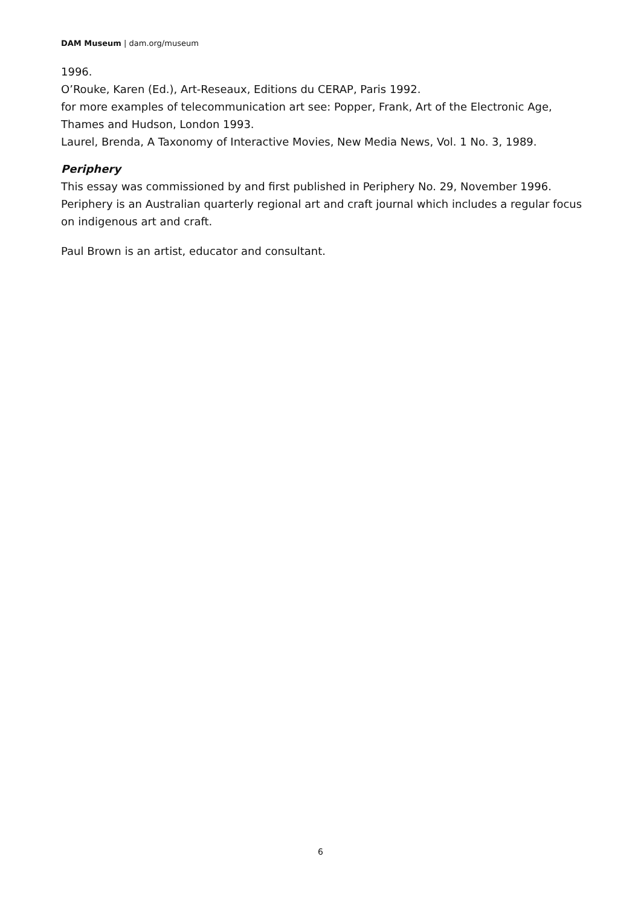DAM Museum | dam.org/museum
1996.
O’Rouke, Karen (Ed.), Art-Reseaux, Editions du CERAP, Paris 1992.
for more examples of telecommunication art see: Popper, Frank, Art of the Electronic Age, Thames and Hudson, London 1993.
Laurel, Brenda, A Taxonomy of Interactive Movies, New Media News, Vol. 1 No. 3, 1989.
Periphery
This essay was commissioned by and first published in Periphery No. 29, November 1996. Periphery is an Australian quarterly regional art and craft journal which includes a regular focus on indigenous art and craft.
Paul Brown is an artist, educator and consultant.
6